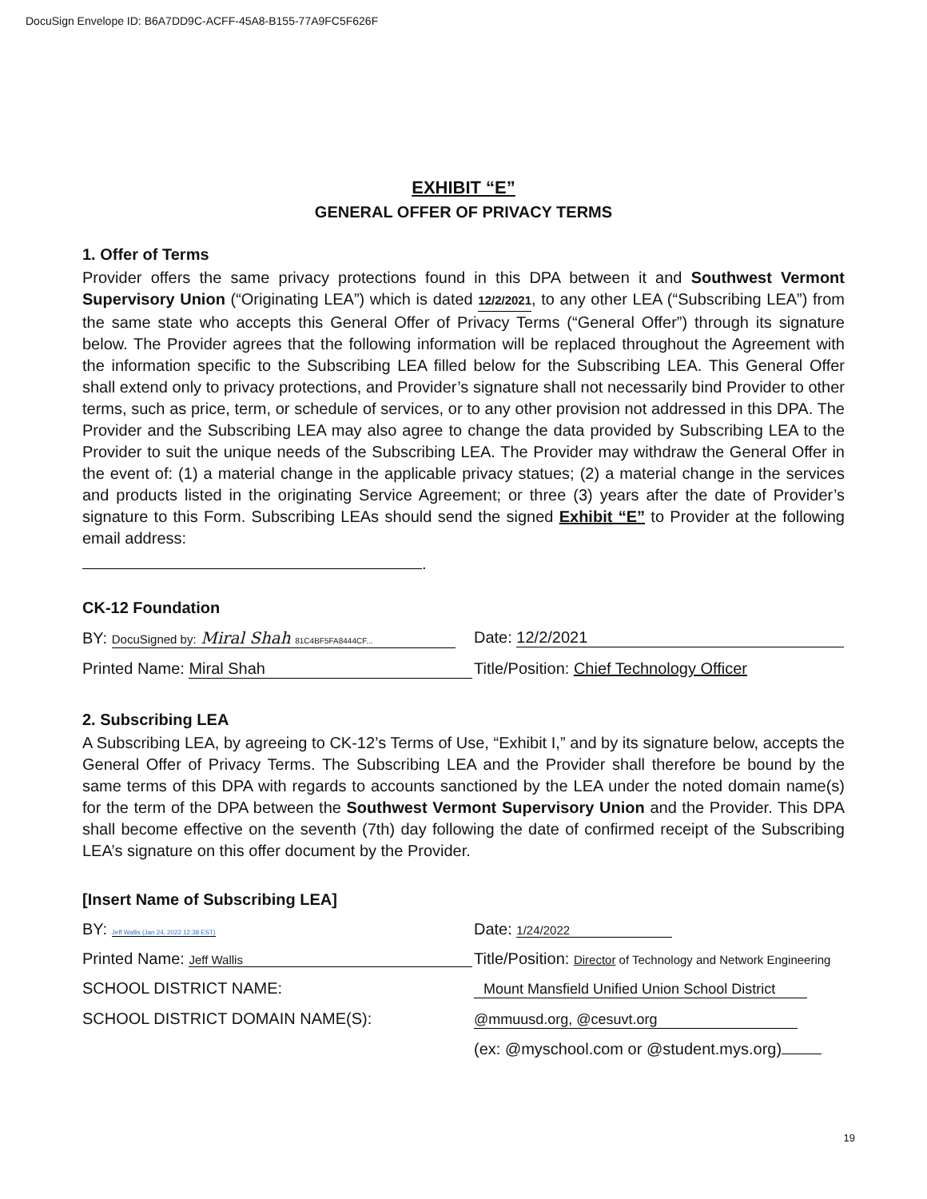DocuSign Envelope ID: B6A7DD9C-ACFF-45A8-B155-77A9FC5F626F
EXHIBIT “E”
GENERAL OFFER OF PRIVACY TERMS
1. Offer of Terms
Provider offers the same privacy protections found in this DPA between it and Southwest Vermont Supervisory Union (“Originating LEA”) which is dated 12/2/2021, to any other LEA (“Subscribing LEA”) from the same state who accepts this General Offer of Privacy Terms (“General Offer”) through its signature below. The Provider agrees that the following information will be replaced throughout the Agreement with the information specific to the Subscribing LEA filled below for the Subscribing LEA. This General Offer shall extend only to privacy protections, and Provider’s signature shall not necessarily bind Provider to other terms, such as price, term, or schedule of services, or to any other provision not addressed in this DPA. The Provider and the Subscribing LEA may also agree to change the data provided by Subscribing LEA to the Provider to suit the unique needs of the Subscribing LEA. The Provider may withdraw the General Offer in the event of: (1) a material change in the applicable privacy statues; (2) a material change in the services and products listed in the originating Service Agreement; or three (3) years after the date of Provider’s signature to this Form. Subscribing LEAs should send the signed Exhibit “E” to Provider at the following email address:
.
CK-12 Foundation
BY: DocuSigned by: Miral Shah 81C4BF5FA8444CF...
Date: 12/2/2021
Printed Name: Miral Shah Title/Position: Chief Technology Officer
2. Subscribing LEA
A Subscribing LEA, by agreeing to CK-12’s Terms of Use, “Exhibit I,” and by its signature below, accepts the General Offer of Privacy Terms. The Subscribing LEA and the Provider shall therefore be bound by the same terms of this DPA with regards to accounts sanctioned by the LEA under the noted domain name(s) for the term of the DPA between the Southwest Vermont Supervisory Union and the Provider. This DPA shall become effective on the seventh (7th) day following the date of confirmed receipt of the Subscribing LEA’s signature on this offer document by the Provider.
[Insert Name of Subscribing LEA]
BY: Jeff Wallis (Jan 24, 2022 12:38 EST)
Date: 1/24/2022
Printed Name: Jeff Wallis
Title/Position: Director of Technology and Network Engineering
SCHOOL DISTRICT NAME: Mount Mansfield Unified Union School District
SCHOOL DISTRICT DOMAIN NAME(S): @mmuusd.org, @cesuvt.org
(ex: @myschool.com or @student.mys.org)
19